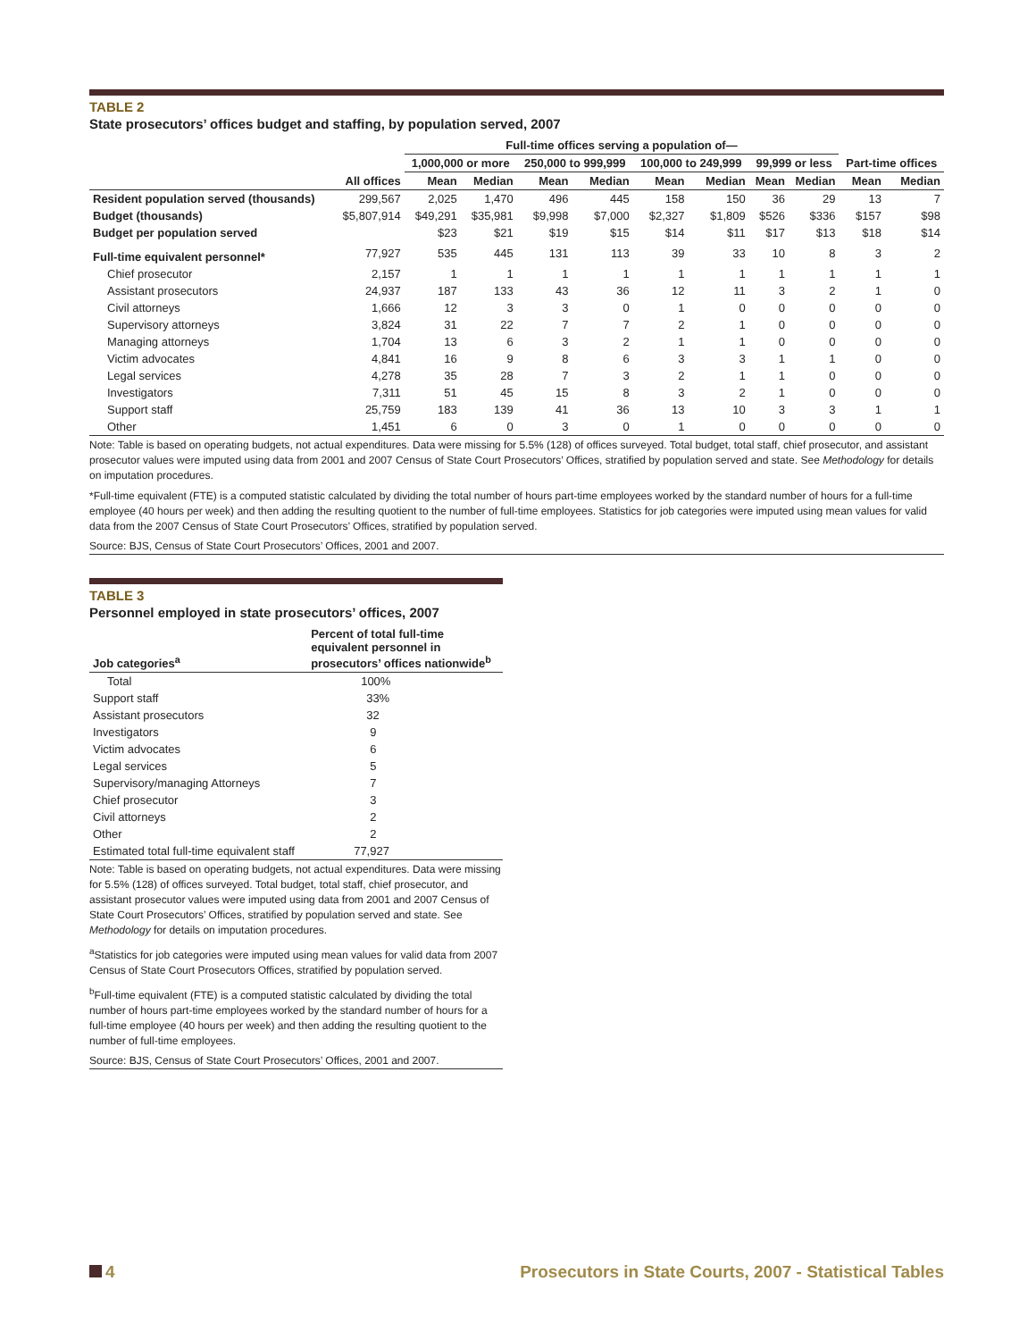TABLE 2
State prosecutors’ offices budget and staffing, by population served, 2007
| | | Full-time offices serving a population of— | | | | | | | | | |
| --- | --- | --- | --- | --- | --- | --- | --- | --- | --- | --- | --- |
| | | 1,000,000 or more | | 250,000 to 999,999 | | 100,000 to 249,999 | | 99,999 or less | | Part-time offices | |
| | All offices | Mean | Median | Mean | Median | Mean | Median | Mean | Median | Mean | Median |
| Resident population served (thousands) | 299,567 | 2,025 | 1,470 | 496 | 445 | 158 | 150 | 36 | 29 | 13 | 7 |
| Budget (thousands) | $5,807,914 | $49,291 | $35,981 | $9,998 | $7,000 | $2,327 | $1,809 | $526 | $336 | $157 | $98 |
| Budget per population served | | $23 | $21 | $19 | $15 | $14 | $11 | $17 | $13 | $18 | $14 |
| Full-time equivalent personnel* | 77,927 | 535 | 445 | 131 | 113 | 39 | 33 | 10 | 8 | 3 | 2 |
| Chief prosecutor | 2,157 | 1 | 1 | 1 | 1 | 1 | 1 | 1 | 1 | 1 | 1 |
| Assistant prosecutors | 24,937 | 187 | 133 | 43 | 36 | 12 | 11 | 3 | 2 | 1 | 0 |
| Civil attorneys | 1,666 | 12 | 3 | 3 | 0 | 1 | 0 | 0 | 0 | 0 | 0 |
| Supervisory attorneys | 3,824 | 31 | 22 | 7 | 7 | 2 | 1 | 0 | 0 | 0 | 0 |
| Managing attorneys | 1,704 | 13 | 6 | 3 | 2 | 1 | 1 | 0 | 0 | 0 | 0 |
| Victim advocates | 4,841 | 16 | 9 | 8 | 6 | 3 | 3 | 1 | 1 | 0 | 0 |
| Legal services | 4,278 | 35 | 28 | 7 | 3 | 2 | 1 | 1 | 0 | 0 | 0 |
| Investigators | 7,311 | 51 | 45 | 15 | 8 | 3 | 2 | 1 | 0 | 0 | 0 |
| Support staff | 25,759 | 183 | 139 | 41 | 36 | 13 | 10 | 3 | 3 | 1 | 1 |
| Other | 1,451 | 6 | 0 | 3 | 0 | 1 | 0 | 0 | 0 | 0 | 0 |
Note: Table is based on operating budgets, not actual expenditures. Data were missing for 5.5% (128) of offices surveyed. Total budget, total staff, chief prosecutor, and assistant prosecutor values were imputed using data from 2001 and 2007 Census of State Court Prosecutors’ Offices, stratified by population served and state. See Methodology for details on imputation procedures.
*Full-time equivalent (FTE) is a computed statistic calculated by dividing the total number of hours part-time employees worked by the standard number of hours for a full-time employee (40 hours per week) and then adding the resulting quotient to the number of full-time employees. Statistics for job categories were imputed using mean values for valid data from the 2007 Census of State Court Prosecutors’ Offices, stratified by population served.
Source: BJS, Census of State Court Prosecutors’ Offices, 2001 and 2007.
TABLE 3
Personnel employed in state prosecutors’ offices, 2007
| Job categories<sup>a</sup> | Percent of total full-time equivalent personnel in prosecutors’ offices nationwide<sup>b</sup> |
| --- | --- |
| Total | 100% |
| Support staff | 33% |
| Assistant prosecutors | 32 |
| Investigators | 9 |
| Victim advocates | 6 |
| Legal services | 5 |
| Supervisory/managing Attorneys | 7 |
| Chief prosecutor | 3 |
| Civil attorneys | 2 |
| Other | 2 |
| Estimated total full-time equivalent staff | 77,927 |
Note: Table is based on operating budgets, not actual expenditures. Data were missing for 5.5% (128) of offices surveyed. Total budget, total staff, chief prosecutor, and assistant prosecutor values were imputed using data from 2001 and 2007 Census of State Court Prosecutors’ Offices, stratified by population served and state. See Methodology for details on imputation procedures.
<sup>a</sup> Statistics for job categories were imputed using mean values for valid data from 2007 Census of State Court Prosecutors Offices, stratified by population served.
<sup>b</sup> Full-time equivalent (FTE) is a computed statistic calculated by dividing the total number of hours part-time employees worked by the standard number of hours for a full-time employee (40 hours per week) and then adding the resulting quotient to the number of full-time employees.
Source: BJS, Census of State Court Prosecutors’ Offices, 2001 and 2007.
4 Prosecutors in State Courts, 2007 - Statistical Tables